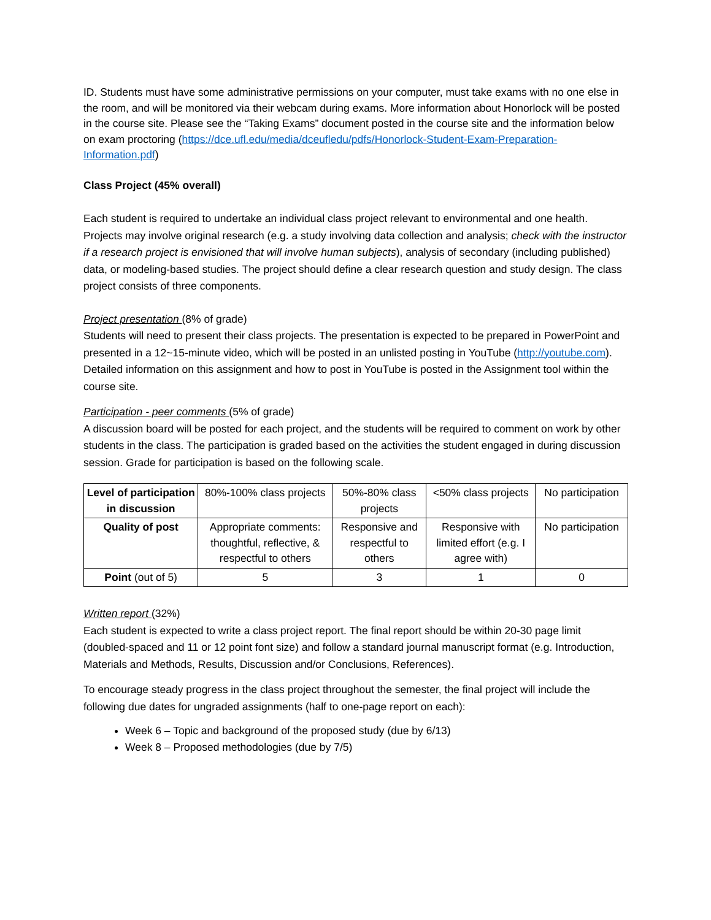ID. Students must have some administrative permissions on your computer, must take exams with no one else in the room, and will be monitored via their webcam during exams. More information about Honorlock will be posted in the course site. Please see the “Taking Exams” document posted in the course site and the information below on exam proctoring (https://dce.ufl.edu/media/dceufledu/pdfs/Honorlock-Student-Exam-Preparation-Information.pdf)
Class Project (45% overall)
Each student is required to undertake an individual class project relevant to environmental and one health. Projects may involve original research (e.g. a study involving data collection and analysis; check with the instructor if a research project is envisioned that will involve human subjects), analysis of secondary (including published) data, or modeling-based studies. The project should define a clear research question and study design. The class project consists of three components.
Project presentation (8% of grade)
Students will need to present their class projects. The presentation is expected to be prepared in PowerPoint and presented in a 12~15-minute video, which will be posted in an unlisted posting in YouTube (http://youtube.com). Detailed information on this assignment and how to post in YouTube is posted in the Assignment tool within the course site.
Participation - peer comments (5% of grade)
A discussion board will be posted for each project, and the students will be required to comment on work by other students in the class. The participation is graded based on the activities the student engaged in during discussion session. Grade for participation is based on the following scale.
| Level of participation in discussion | 80%-100% class projects | 50%-80% class projects | <50% class projects | No participation |
| Quality of post | Appropriate comments: thoughtful, reflective, & respectful to others | Responsive and respectful to others | Responsive with limited effort (e.g. I agree with) | No participation |
| Point (out of 5) | 5 | 3 | 1 | 0 |
Written report (32%)
Each student is expected to write a class project report. The final report should be within 20-30 page limit (doubled-spaced and 11 or 12 point font size) and follow a standard journal manuscript format (e.g. Introduction, Materials and Methods, Results, Discussion and/or Conclusions, References).
To encourage steady progress in the class project throughout the semester, the final project will include the following due dates for ungraded assignments (half to one-page report on each):
Week 6 – Topic and background of the proposed study (due by 6/13)
Week 8 – Proposed methodologies (due by 7/5)